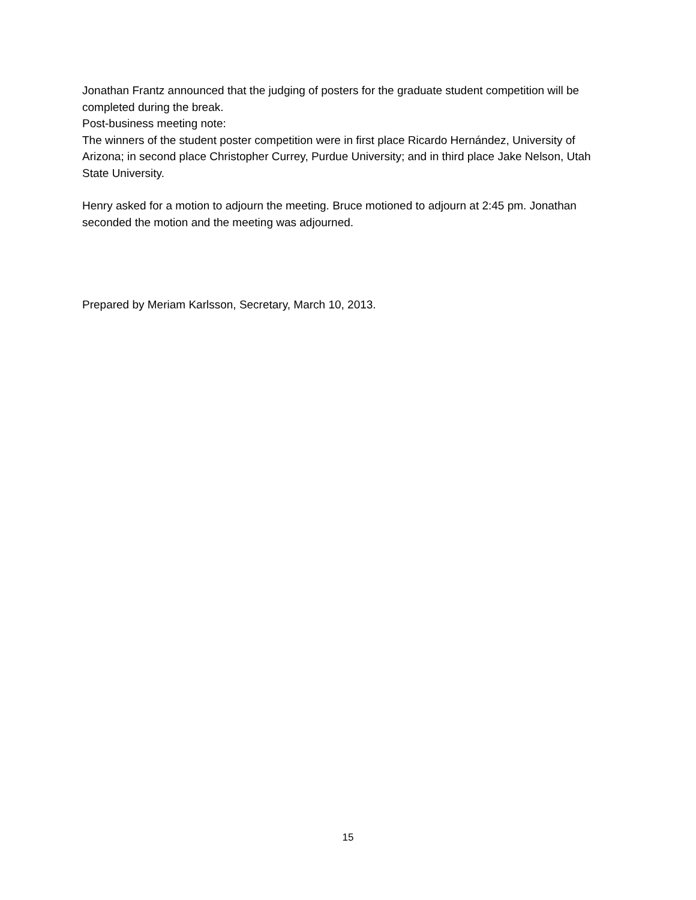Jonathan Frantz announced that the judging of posters for the graduate student competition will be completed during the break.
Post-business meeting note:
The winners of the student poster competition were in first place Ricardo Hernández, University of Arizona; in second place Christopher Currey, Purdue University; and in third place Jake Nelson, Utah State University.
Henry asked for a motion to adjourn the meeting. Bruce motioned to adjourn at 2:45 pm. Jonathan seconded the motion and the meeting was adjourned.
Prepared by Meriam Karlsson, Secretary, March 10, 2013.
15